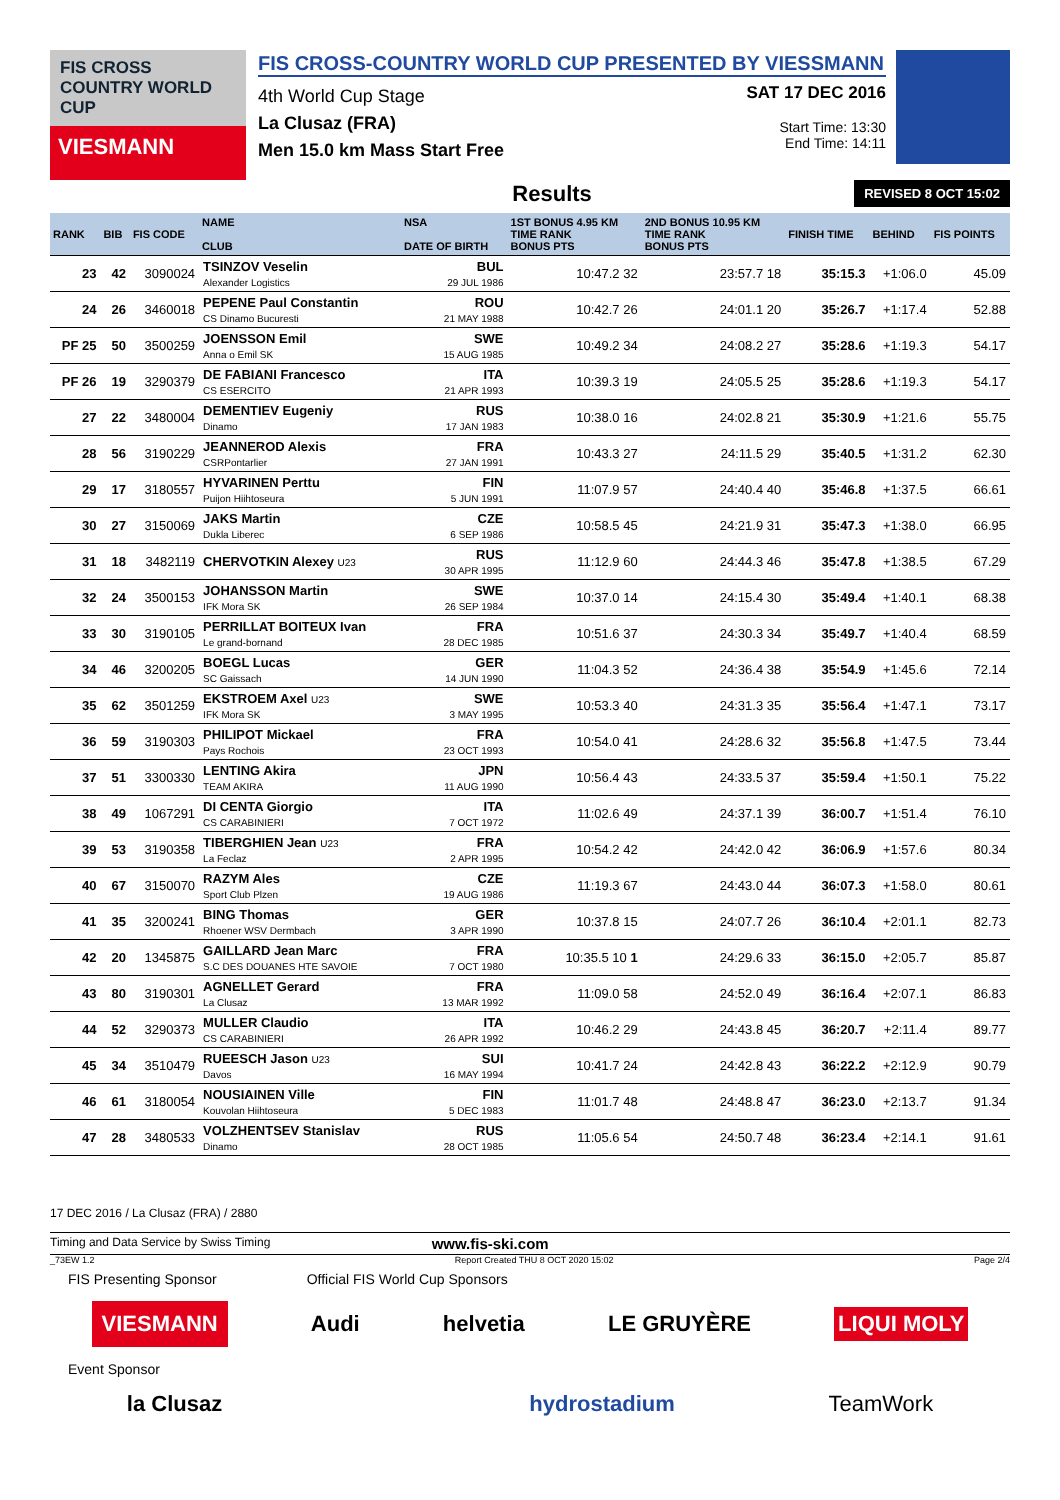FIS CROSS COUNTRY WORLD CUP
VIESMANN
FIS CROSS-COUNTRY WORLD CUP PRESENTED BY VIESSMANN
4th World Cup Stage
La Clusaz (FRA)
Men 15.0 km Mass Start Free
SAT 17 DEC 2016
Start Time: 13:30
End Time: 14:11
Results REVISED 8 OCT 15:02
| RANK | BIB | FIS CODE | NAME CLUB | NSA DATE OF BIRTH | 1ST BONUS 4.95 KM TIME RANK BONUS PTS | 2ND BONUS 10.95 KM TIME RANK BONUS PTS | FINISH TIME | BEHIND | FIS POINTS |
| --- | --- | --- | --- | --- | --- | --- | --- | --- | --- |
| 23 | 42 | 3090024 | TSINZOV Veselin Alexander Logistics | BUL 29 JUL 1986 | 10:47.2 32 | 23:57.7 18 | 35:15.3 | +1:06.0 | 45.09 |
| 24 | 26 | 3460018 | PEPENE Paul Constantin CS Dinamo Bucuresti | ROU 21 MAY 1988 | 10:42.7 26 | 24:01.1 20 | 35:26.7 | +1:17.4 | 52.88 |
| PF 25 | 50 | 3500259 | JOENSSON Emil Anna o Emil SK | SWE 15 AUG 1985 | 10:49.2 34 | 24:08.2 27 | 35:28.6 | +1:19.3 | 54.17 |
| PF 26 | 19 | 3290379 | DE FABIANI Francesco CS ESERCITO | ITA 21 APR 1993 | 10:39.3 19 | 24:05.5 25 | 35:28.6 | +1:19.3 | 54.17 |
| 27 | 22 | 3480004 | DEMENTIEV Eugeniy Dinamo | RUS 17 JAN 1983 | 10:38.0 16 | 24:02.8 21 | 35:30.9 | +1:21.6 | 55.75 |
| 28 | 56 | 3190229 | JEANNEROD Alexis CSRPontarlier | FRA 27 JAN 1991 | 10:43.3 27 | 24:11.5 29 | 35:40.5 | +1:31.2 | 62.30 |
| 29 | 17 | 3180557 | HYVARINEN Perttu Puijon Hiihtoseura | FIN 5 JUN 1991 | 11:07.9 57 | 24:40.4 40 | 35:46.8 | +1:37.5 | 66.61 |
| 30 | 27 | 3150069 | JAKS Martin Dukla Liberec | CZE 6 SEP 1986 | 10:58.5 45 | 24:21.9 31 | 35:47.3 | +1:38.0 | 66.95 |
| 31 | 18 | 3482119 | CHERVOTKIN Alexey U23 | RUS 30 APR 1995 | 11:12.9 60 | 24:44.3 46 | 35:47.8 | +1:38.5 | 67.29 |
| 32 | 24 | 3500153 | JOHANSSON Martin IFK Mora SK | SWE 26 SEP 1984 | 10:37.0 14 | 24:15.4 30 | 35:49.4 | +1:40.1 | 68.38 |
| 33 | 30 | 3190105 | PERRILLAT BOITEUX Ivan Le grand-bornand | FRA 28 DEC 1985 | 10:51.6 37 | 24:30.3 34 | 35:49.7 | +1:40.4 | 68.59 |
| 34 | 46 | 3200205 | BOEGL Lucas SC Gaissach | GER 14 JUN 1990 | 11:04.3 52 | 24:36.4 38 | 35:54.9 | +1:45.6 | 72.14 |
| 35 | 62 | 3501259 | EKSTROEM Axel U23 IFK Mora SK | SWE 3 MAY 1995 | 10:53.3 40 | 24:31.3 35 | 35:56.4 | +1:47.1 | 73.17 |
| 36 | 59 | 3190303 | PHILIPOT Mickael Pays Rochois | FRA 23 OCT 1993 | 10:54.0 41 | 24:28.6 32 | 35:56.8 | +1:47.5 | 73.44 |
| 37 | 51 | 3300330 | LENTING Akira TEAM AKIRA | JPN 11 AUG 1990 | 10:56.4 43 | 24:33.5 37 | 35:59.4 | +1:50.1 | 75.22 |
| 38 | 49 | 1067291 | DI CENTA Giorgio CS CARABINIERI | ITA 7 OCT 1972 | 11:02.6 49 | 24:37.1 39 | 36:00.7 | +1:51.4 | 76.10 |
| 39 | 53 | 3190358 | TIBERGHIEN Jean U23 La Feclaz | FRA 2 APR 1995 | 10:54.2 42 | 24:42.0 42 | 36:06.9 | +1:57.6 | 80.34 |
| 40 | 67 | 3150070 | RAZYM Ales Sport Club Plzen | CZE 19 AUG 1986 | 11:19.3 67 | 24:43.0 44 | 36:07.3 | +1:58.0 | 80.61 |
| 41 | 35 | 3200241 | BING Thomas Rhoener WSV Dermbach | GER 3 APR 1990 | 10:37.8 15 | 24:07.7 26 | 36:10.4 | +2:01.1 | 82.73 |
| 42 | 20 | 1345875 | GAILLARD Jean Marc S.C DES DOUANES HTE SAVOIE | FRA 7 OCT 1980 | 10:35.5 10 1 | 24:29.6 33 | 36:15.0 | +2:05.7 | 85.87 |
| 43 | 80 | 3190301 | AGNELLET Gerard La Clusaz | FRA 13 MAR 1992 | 11:09.0 58 | 24:52.0 49 | 36:16.4 | +2:07.1 | 86.83 |
| 44 | 52 | 3290373 | MULLER Claudio CS CARABINIERI | ITA 26 APR 1992 | 10:46.2 29 | 24:43.8 45 | 36:20.7 | +2:11.4 | 89.77 |
| 45 | 34 | 3510479 | RUEESCH Jason U23 Davos | SUI 16 MAY 1994 | 10:41.7 24 | 24:42.8 43 | 36:22.2 | +2:12.9 | 90.79 |
| 46 | 61 | 3180054 | NOUSIAINEN Ville Kouvolan Hiihtoseura | FIN 5 DEC 1983 | 11:01.7 48 | 24:48.8 47 | 36:23.0 | +2:13.7 | 91.34 |
| 47 | 28 | 3480533 | VOLZHENTSEV Stanislav Dinamo | RUS 28 OCT 1985 | 11:05.6 54 | 24:50.7 48 | 36:23.4 | +2:14.1 | 91.61 |
17 DEC 2016 / La Clusaz (FRA) / 2880
Timing and Data Service by Swiss Timing www.fis-ski.com
_73EW 1.2 Report Created THU 8 OCT 2020 15:02 Page 2/4
FIS Presenting Sponsor Official FIS World Cup Sponsors
VIESMANN Audi helvetia LE GRUYÈRE LIQUI MOLY
Event Sponsor
la Clusaz hydrostadium TeamWork